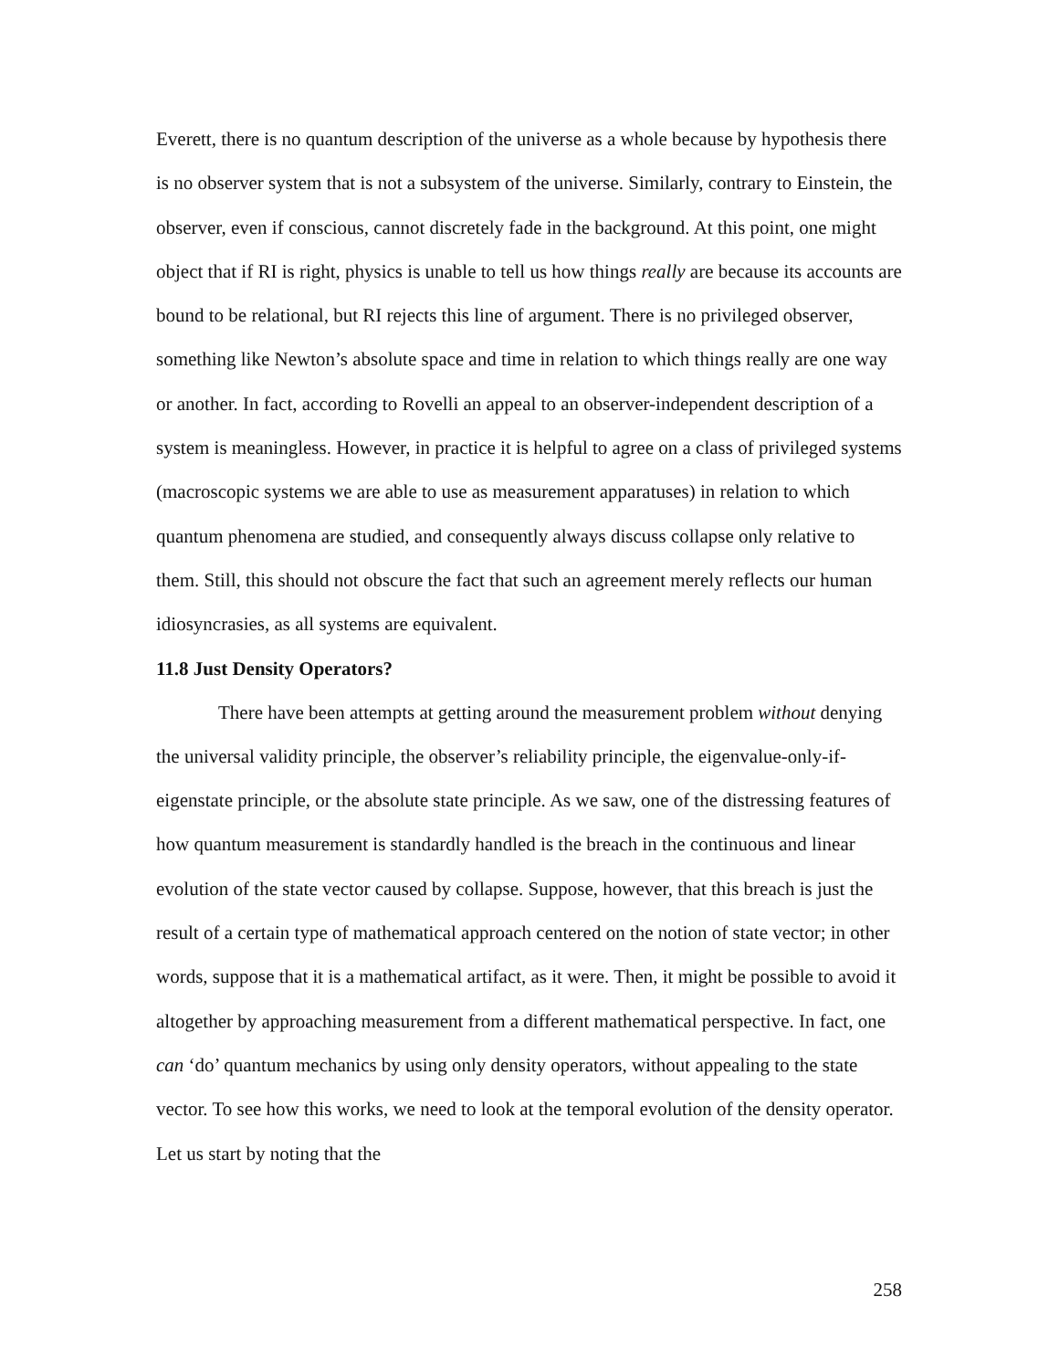Everett, there is no quantum description of the universe as a whole because by hypothesis there is no observer system that is not a subsystem of the universe. Similarly, contrary to Einstein, the observer, even if conscious, cannot discretely fade in the background. At this point, one might object that if RI is right, physics is unable to tell us how things really are because its accounts are bound to be relational, but RI rejects this line of argument. There is no privileged observer, something like Newton’s absolute space and time in relation to which things really are one way or another. In fact, according to Rovelli an appeal to an observer-independent description of a system is meaningless. However, in practice it is helpful to agree on a class of privileged systems (macroscopic systems we are able to use as measurement apparatuses) in relation to which quantum phenomena are studied, and consequently always discuss collapse only relative to them. Still, this should not obscure the fact that such an agreement merely reflects our human idiosyncrasies, as all systems are equivalent.
11.8 Just Density Operators?
There have been attempts at getting around the measurement problem without denying the universal validity principle, the observer’s reliability principle, the eigenvalue-only-if-eigenstate principle, or the absolute state principle. As we saw, one of the distressing features of how quantum measurement is standardly handled is the breach in the continuous and linear evolution of the state vector caused by collapse. Suppose, however, that this breach is just the result of a certain type of mathematical approach centered on the notion of state vector; in other words, suppose that it is a mathematical artifact, as it were. Then, it might be possible to avoid it altogether by approaching measurement from a different mathematical perspective. In fact, one can ‘do’ quantum mechanics by using only density operators, without appealing to the state vector. To see how this works, we need to look at the temporal evolution of the density operator. Let us start by noting that the
258